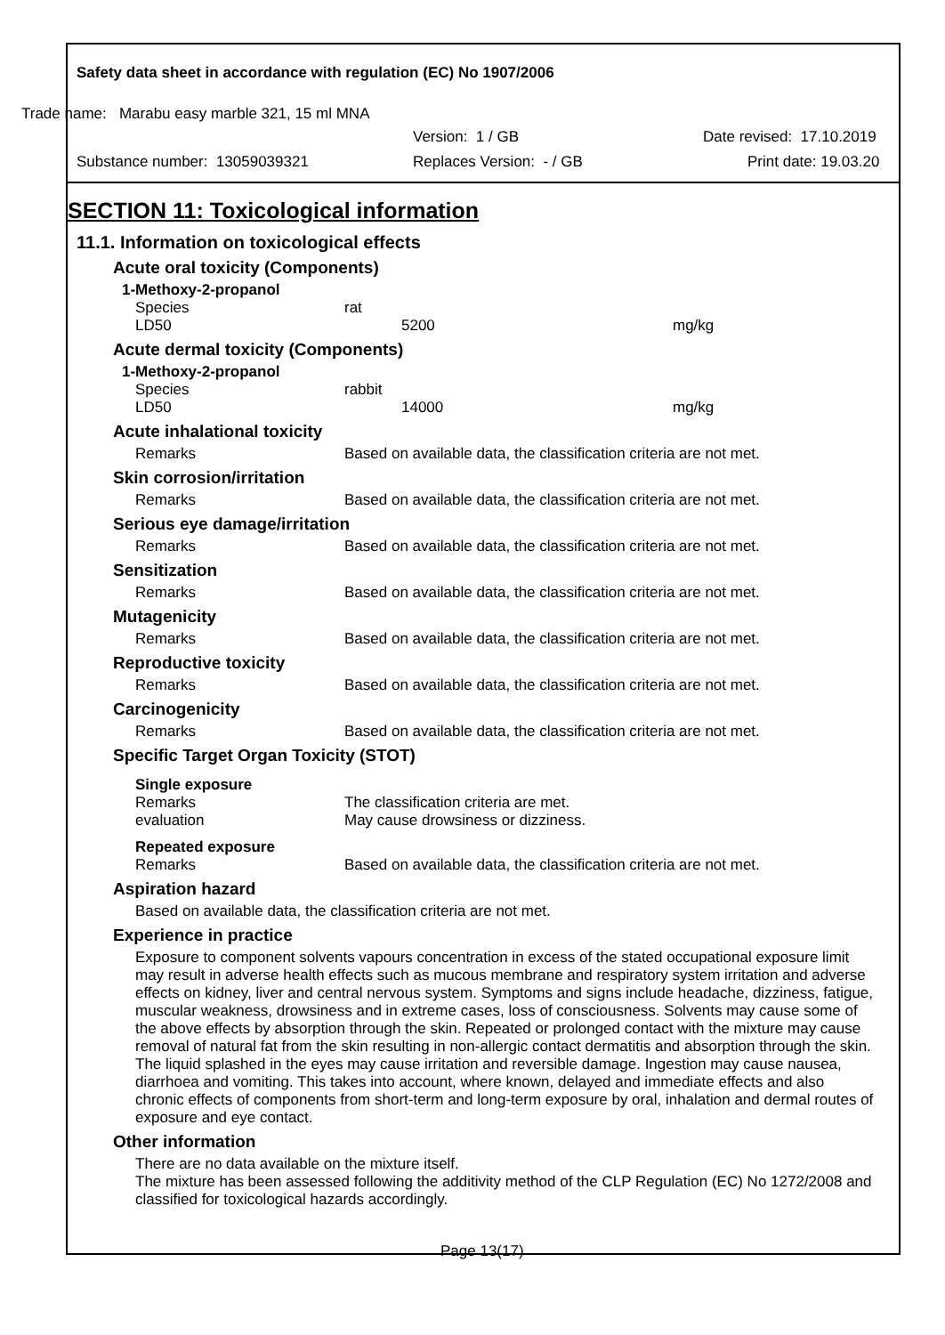Safety data sheet in accordance with regulation (EC) No 1907/2006
Trade name: Marabu easy marble 321, 15 ml MNA
Version: 1 / GB Date revised: 17.10.2019
Substance number: 13059039321 Replaces Version: - / GB Print date: 19.03.20
SECTION 11: Toxicological information
11.1. Information on toxicological effects
Acute oral toxicity (Components)
1-Methoxy-2-propanol
Species rat
LD50 5200 mg/kg
Acute dermal toxicity (Components)
1-Methoxy-2-propanol
Species rabbit
LD50 14000 mg/kg
Acute inhalational toxicity
Remarks Based on available data, the classification criteria are not met.
Skin corrosion/irritation
Remarks Based on available data, the classification criteria are not met.
Serious eye damage/irritation
Remarks Based on available data, the classification criteria are not met.
Sensitization
Remarks Based on available data, the classification criteria are not met.
Mutagenicity
Remarks Based on available data, the classification criteria are not met.
Reproductive toxicity
Remarks Based on available data, the classification criteria are not met.
Carcinogenicity
Remarks Based on available data, the classification criteria are not met.
Specific Target Organ Toxicity (STOT)
Single exposure
Remarks The classification criteria are met.
evaluation May cause drowsiness or dizziness.
Repeated exposure
Remarks Based on available data, the classification criteria are not met.
Aspiration hazard
Based on available data, the classification criteria are not met.
Experience in practice
Exposure to component solvents vapours concentration in excess of the stated occupational exposure limit may result in adverse health effects such as mucous membrane and respiratory system irritation and adverse effects on kidney, liver and central nervous system. Symptoms and signs include headache, dizziness, fatigue, muscular weakness, drowsiness and in extreme cases, loss of consciousness. Solvents may cause some of the above effects by absorption through the skin. Repeated or prolonged contact with the mixture may cause removal of natural fat from the skin resulting in non-allergic contact dermatitis and absorption through the skin. The liquid splashed in the eyes may cause irritation and reversible damage. Ingestion may cause nausea, diarrhoea and vomiting. This takes into account, where known, delayed and immediate effects and also chronic effects of components from short-term and long-term exposure by oral, inhalation and dermal routes of exposure and eye contact.
Other information
There are no data available on the mixture itself.
The mixture has been assessed following the additivity method of the CLP Regulation (EC) No 1272/2008 and classified for toxicological hazards accordingly.
Page 13(17)